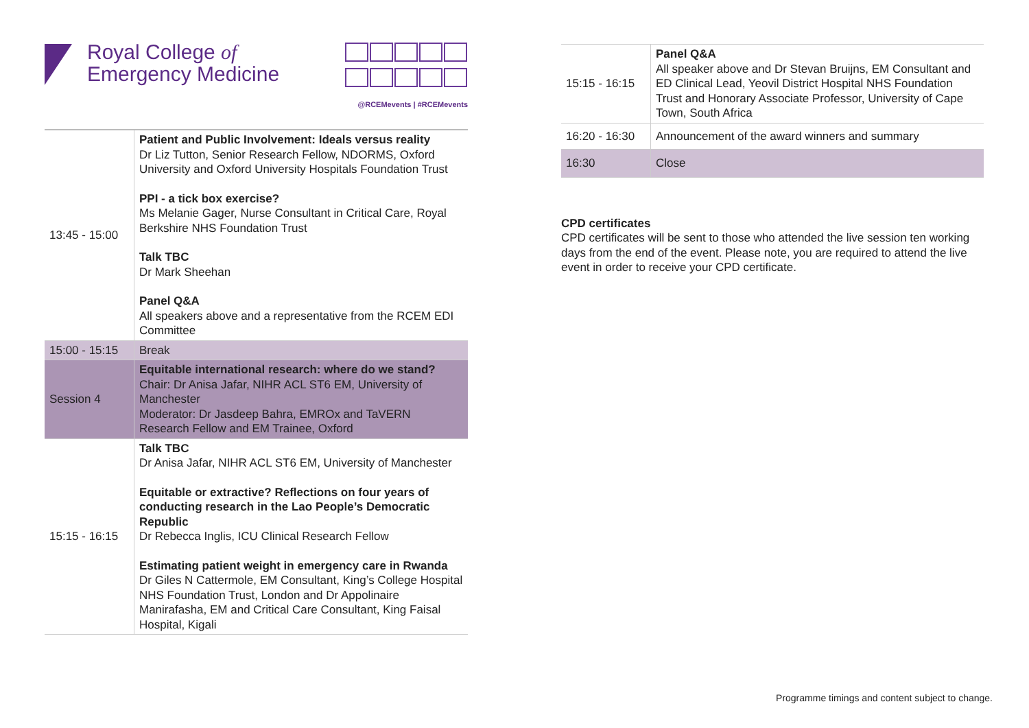Royal College of
Emergency Medicine
@RCEMevents | #RCEMevents
| 13:45 - 15:00 | Patient and Public Involvement: Ideals versus reality Dr Liz Tutton, Senior Research Fellow, NDORMS, Oxford University and Oxford University Hospitals Foundation Trust PPI - a tick box exercise? Ms Melanie Gager, Nurse Consultant in Critical Care, Royal Berkshire NHS Foundation Trust Talk TBC Dr Mark Sheehan Panel Q&A All speakers above and a representative from the RCEM EDI Committee |
| 15:00 - 15:15 | Break |
| Session 4 | Equitable international research: where do we stand? Chair: Dr Anisa Jafar, NIHR ACL ST6 EM, University of Manchester Moderator: Dr Jasdeep Bahra, EMROx and TaVERN Research Fellow and EM Trainee, Oxford |
| 15:15 - 16:15 | Talk TBC Dr Anisa Jafar, NIHR ACL ST6 EM, University of Manchester Equitable or extractive? Reflections on four years of conducting research in the Lao People’s Democratic Republic Dr Rebecca Inglis, ICU Clinical Research Fellow Estimating patient weight in emergency care in Rwanda Dr Giles N Cattermole, EM Consultant, King’s College Hospital NHS Foundation Trust, London and Dr Appolinaire Manirafasha, EM and Critical Care Consultant, King Faisal Hospital, Kigali |
| 15:15 - 16:15 | Panel Q&A All speaker above and Dr Stevan Bruijns, EM Consultant and ED Clinical Lead, Yeovil District Hospital NHS Foundation Trust and Honorary Associate Professor, University of Cape Town, South Africa |
| 16:20 - 16:30 | Announcement of the award winners and summary |
| 16:30 | Close |
CPD certificates
CPD certificates will be sent to those who attended the live session ten working days from the end of the event. Please note, you are required to attend the live event in order to receive your CPD certificate.
Programme timings and content subject to change.